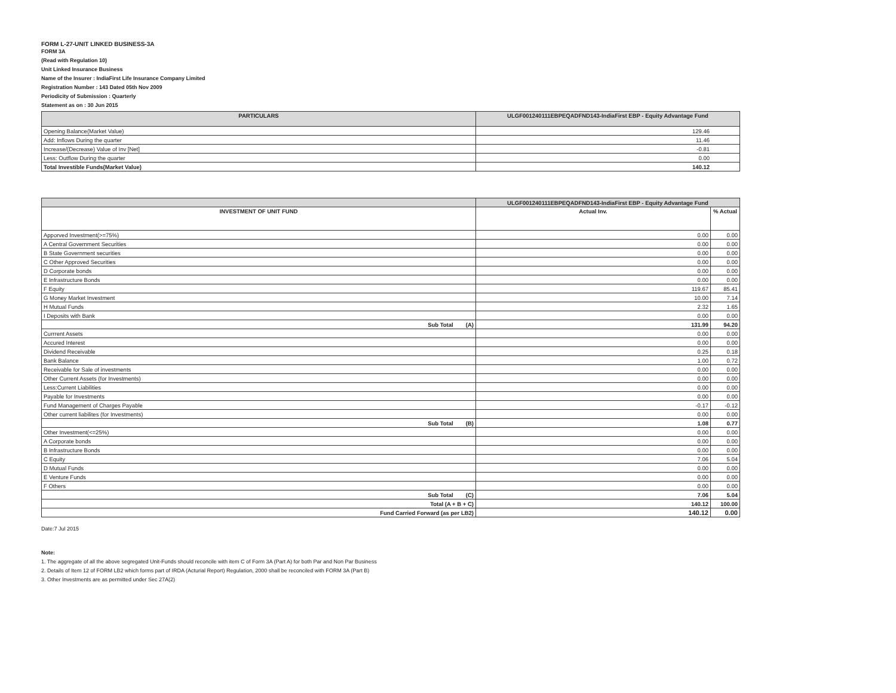FORM L-27-UNIT LINKED BUSINESS-3A
FORM 3A
(Read with Regulation 10)
Unit Linked Insurance Business
Name of the Insurer : IndiaFirst Life Insurance Company Limited
Registration Number : 143 Dated 05th Nov 2009
Periodicity of Submission : Quarterly
Statement as on : 30 Jun 2015
| PARTICULARS | ULGF001240111EBPEQADFND143-IndiaFirst EBP - Equity Advantage Fund |
| --- | --- |
| Opening Balance(Market Value) | 129.46 |
| Add: Inflows During the quarter | 11.46 |
| Increase/(Decrease) Value of Inv [Net] | -0.81 |
| Less: Outflow During the quarter | 0.00 |
| Total Investible Funds(Market Value) | 140.12 |
| | ULGF001240111EBPEQADFND143-IndiaFirst EBP - Equity Advantage Fund | |
| --- | --- | --- |
| INVESTMENT OF UNIT FUND | Actual Inv. | % Actual |
| Apporved Investment(>=75%) | 0.00 | 0.00 |
| A Central Government Securities | 0.00 | 0.00 |
| B State Government securities | 0.00 | 0.00 |
| C Other Approved Securities | 0.00 | 0.00 |
| D Corporate bonds | 0.00 | 0.00 |
| E Infrastructure Bonds | 0.00 | 0.00 |
| F Equity | 119.67 | 85.41 |
| G Money Market Investment | 10.00 | 7.14 |
| H Mutual Funds | 2.32 | 1.65 |
| I Deposits with Bank | 0.00 | 0.00 |
| Sub Total (A) | 131.99 | 94.20 |
| Currrent Assets | 0.00 | 0.00 |
| Accured Interest | 0.00 | 0.00 |
| Dividend Receivable | 0.25 | 0.18 |
| Bank Balance | 1.00 | 0.72 |
| Receivable for Sale of investments | 0.00 | 0.00 |
| Other Current Assets (for Investments) | 0.00 | 0.00 |
| Less:Current Liabilities | 0.00 | 0.00 |
| Payable for Investments | 0.00 | 0.00 |
| Fund Management of Charges Payable | -0.17 | -0.12 |
| Other current liabilites (for Investments) | 0.00 | 0.00 |
| Sub Total (B) | 1.08 | 0.77 |
| Other Investment(<=25%) | 0.00 | 0.00 |
| A Corporate bonds | 0.00 | 0.00 |
| B Infrastructure Bonds | 0.00 | 0.00 |
| C Equity | 7.06 | 5.04 |
| D Mutual Funds | 0.00 | 0.00 |
| E Venture Funds | 0.00 | 0.00 |
| F Others | 0.00 | 0.00 |
| Sub Total (C) | 7.06 | 5.04 |
| Total (A + B + C) | 140.12 | 100.00 |
| Fund Carried Forward (as per LB2) | 140.12 | 0.00 |
Date:7 Jul 2015
Note:
1. The aggregate of all the above segregated Unit-Funds should reconcile with item C of Form 3A (Part A) for both Par and Non Par Business
2. Details of Item 12 of FORM LB2 which forms part of IRDA (Acturial Report) Regulation, 2000 shall be reconciled with FORM 3A (Part B)
3. Other Investments are as permitted under Sec 27A(2)